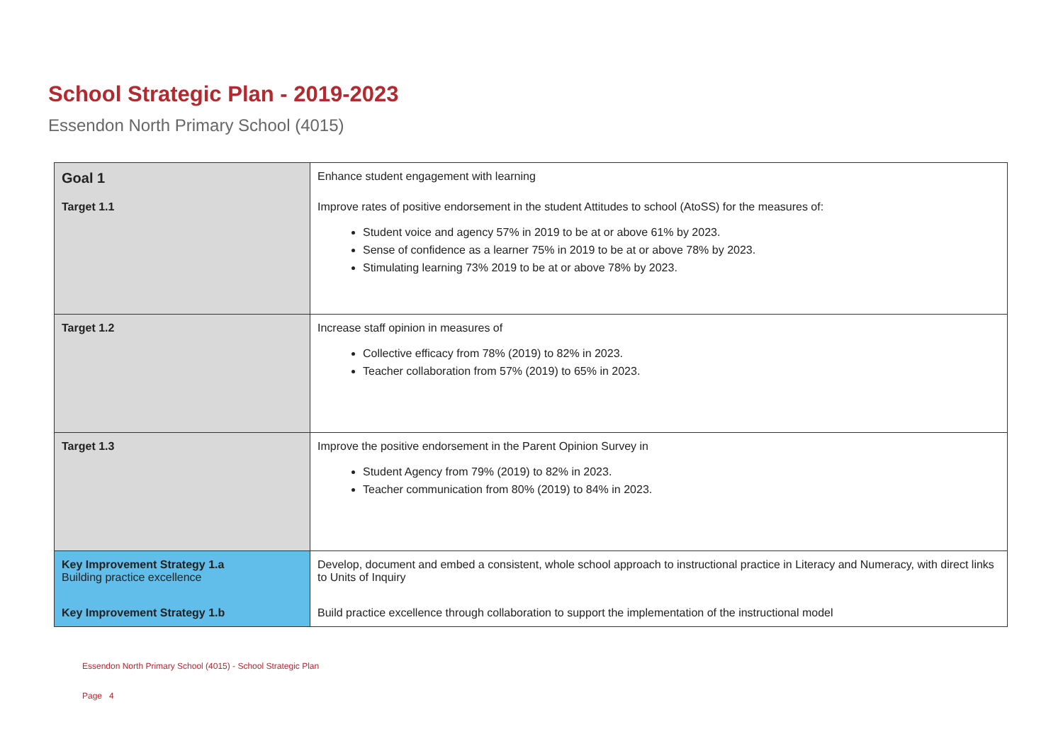School Strategic Plan - 2019-2023
Essendon North Primary School (4015)
| Goal 1 | Enhance student engagement with learning |
| Target 1.1 | Improve rates of positive endorsement in the student Attitudes to school (AtoSS) for the measures of: Student voice and agency 57% in 2019 to be at or above 61% by 2023. Sense of confidence as a learner 75% in 2019 to be at or above 78% by 2023. Stimulating learning 73% 2019 to be at or above 78% by 2023. |
| Target 1.2 | Increase staff opinion in measures of Collective efficacy from 78% (2019) to 82% in 2023. Teacher collaboration from 57% (2019) to 65% in 2023. |
| Target 1.3 | Improve the positive endorsement in the Parent Opinion Survey in Student Agency from 79% (2019) to 82% in 2023. Teacher communication from 80% (2019) to 84% in 2023. |
| Key Improvement Strategy 1.a Building practice excellence | Develop, document and embed a consistent, whole school approach to instructional practice in Literacy and Numeracy, with direct links to Units of Inquiry |
| Key Improvement Strategy 1.b | Build practice excellence through collaboration to support the implementation of the instructional model |
Essendon North Primary School (4015) - School Strategic Plan
Page 4